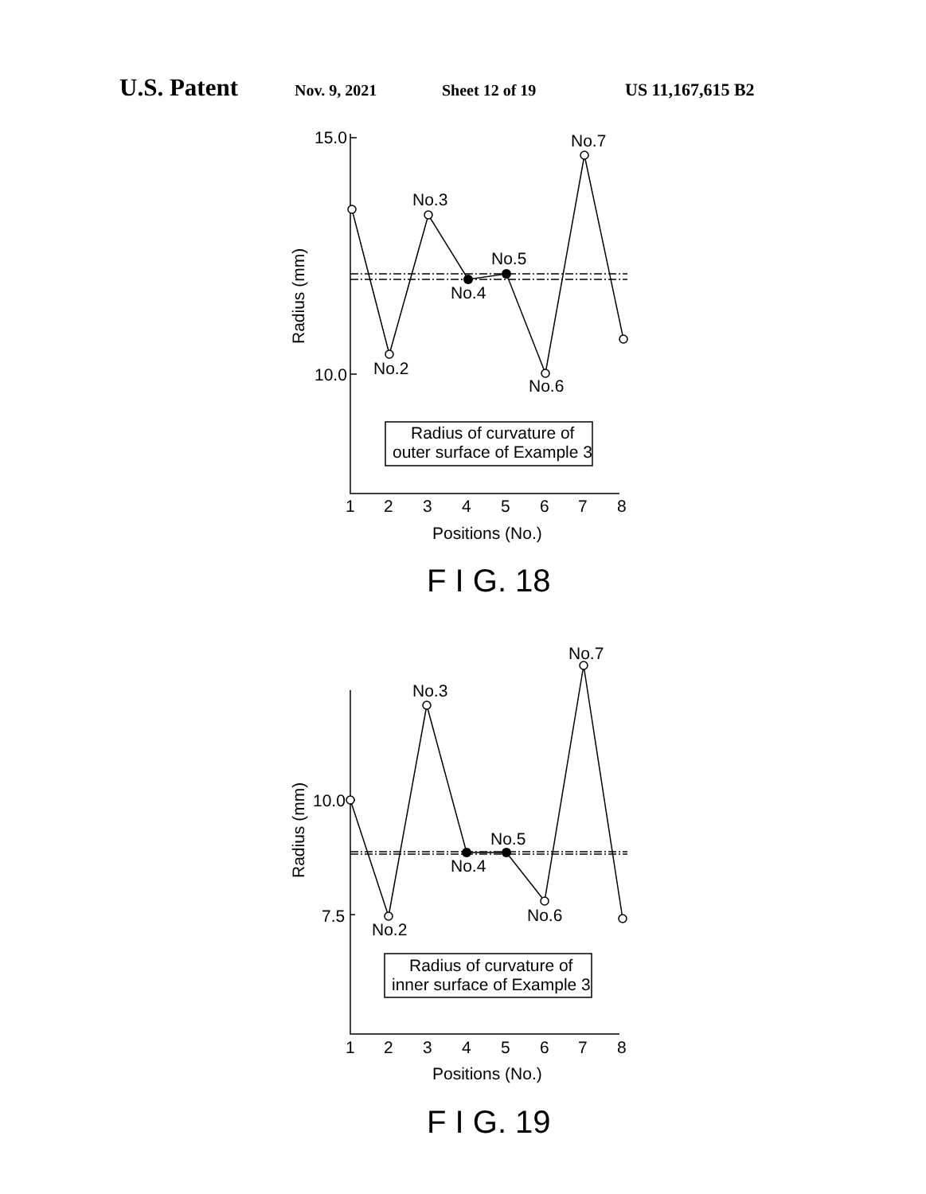U.S. Patent Nov. 9, 2021 Sheet 12 of 19 US 11,167,615 B2
15.0
10.0
No.7
No.3
No.5
No.4
No.2
No.6
Radius of curvature of
outer surface of Example 3
1
2
3
4
5
6
7
8
Positions (No.)
Radius (mm)
F I G. 18
No.7
No.3
10.0
7.5
No.5
No.4
No.2
No.6
Radius of curvature of
inner surface of Example 3
1
2
3
4
5
6
7
8
Positions (No.)
Radius (mm)
F I G. 19